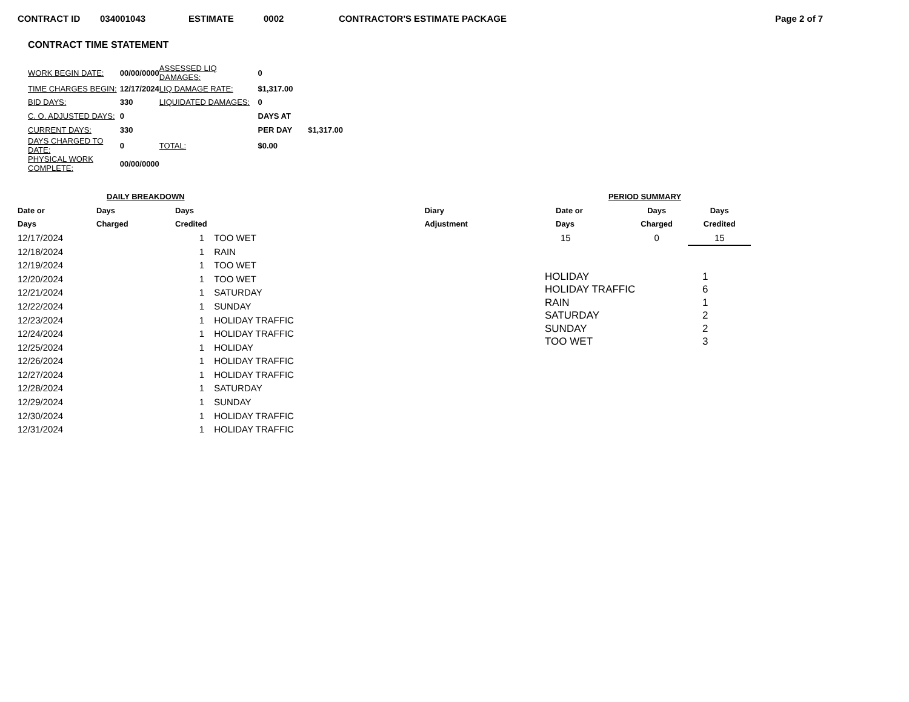CONTRACT ID 034001043 ESTIMATE 0002 CONTRACTOR'S ESTIMATE PACKAGE Page 2 of 7
CONTRACT TIME STATEMENT
| WORK BEGIN DATE: | 00/00/0000 | ASSESSED LIQ DAMAGES: | 0 | |
| TIME CHARGES BEGIN: | 12/17/2024 | LIQ DAMAGE RATE: | $1,317.00 | |
| BID DAYS: | 330 | LIQUIDATED DAMAGES: | 0 | |
| C. O. ADJUSTED DAYS: | 0 | | DAYS AT | |
| CURRENT DAYS: | 330 | | PER DAY | $1,317.00 |
| DAYS CHARGED TO DATE: | 0 | TOTAL: | $0.00 | |
| PHYSICAL WORK COMPLETE: | 00/00/0000 | | | |
| DAILY BREAKDOWN | | | | |
| --- | --- | --- | --- | --- |
| Date or | Days | Days | | Diary |
| Days | Charged | Credited | | Adjustment |
| 12/17/2024 | | 1 | TOO WET | |
| 12/18/2024 | | 1 | RAIN | |
| 12/19/2024 | | 1 | TOO WET | |
| 12/20/2024 | | 1 | TOO WET | |
| 12/21/2024 | | 1 | SATURDAY | |
| 12/22/2024 | | 1 | SUNDAY | |
| 12/23/2024 | | 1 | HOLIDAY TRAFFIC | |
| 12/24/2024 | | 1 | HOLIDAY TRAFFIC | |
| 12/25/2024 | | 1 | HOLIDAY | |
| 12/26/2024 | | 1 | HOLIDAY TRAFFIC | |
| 12/27/2024 | | 1 | HOLIDAY TRAFFIC | |
| 12/28/2024 | | 1 | SATURDAY | |
| 12/29/2024 | | 1 | SUNDAY | |
| 12/30/2024 | | 1 | HOLIDAY TRAFFIC | |
| 12/31/2024 | | 1 | HOLIDAY TRAFFIC | |
| PERIOD SUMMARY | | |
| --- | --- | --- |
| Date or | Days | Days |
| Days | Charged | Credited |
| 15 | 0 | 15 |
| HOLIDAY | 1 |
| HOLIDAY TRAFFIC | 6 |
| RAIN | 1 |
| SATURDAY | 2 |
| SUNDAY | 2 |
| TOO WET | 3 |